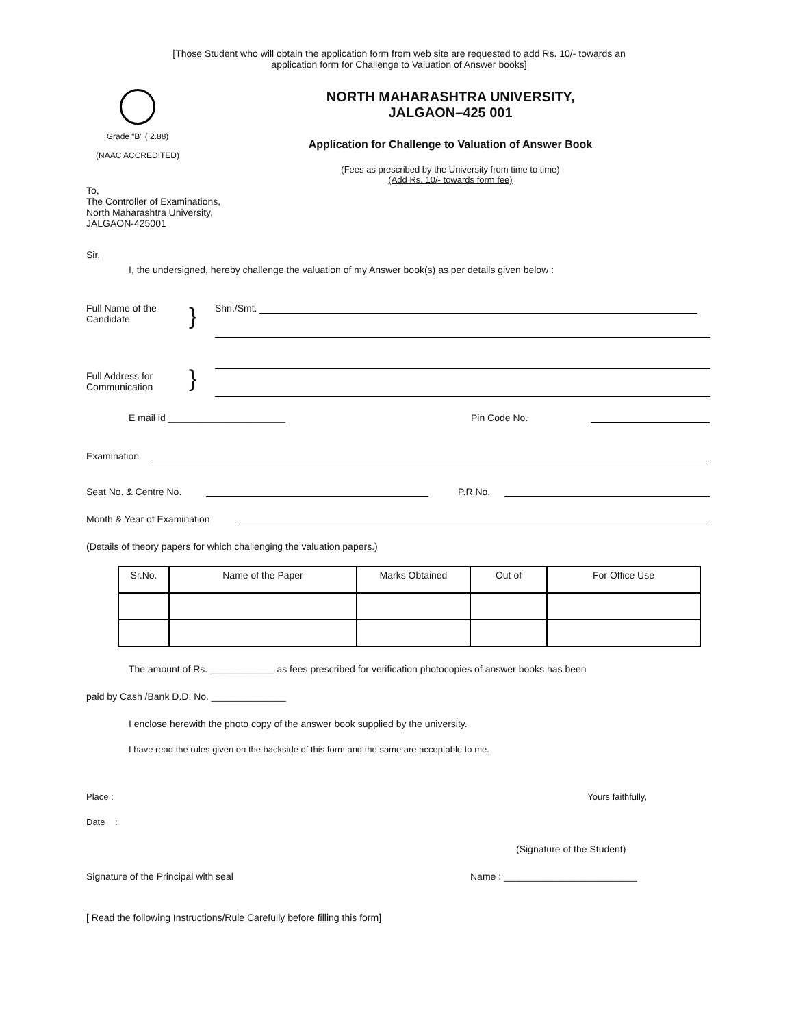[Those Student who will obtain the application form from web site are requested to add Rs. 10/- towards an
application form for Challenge to Valuation of Answer books]
Grade “B” ( 2.88)
(NAAC ACCREDITED)
NORTH MAHARASHTRA UNIVERSITY,
JALGAON–425 001
Application for Challenge to Valuation of Answer Book
(Fees as prescribed by the University from time to time)
(Add Rs. 10/- towards form fee)
To,
The Controller of Examinations,
North Maharashtra University,
JALGAON-425001
Sir,
I, the undersigned, hereby challenge the valuation of my Answer book(s) as per details given below :
Full Name of the
Candidate
}
Shri./Smt.
Full Address for
Communication
}
E mail id ______________________ Pin Code No.
Examination
Seat No. & Centre No. P.R.No.
Month & Year of Examination
(Details of theory papers for which challenging the valuation papers.)
| Sr.No. | Name of the Paper | Marks Obtained | Out of | For Office Use |
| --- | --- | --- | --- | --- |
The amount of Rs. ____________ as fees prescribed for verification photocopies of answer books has been
paid by Cash /Bank D.D. No. ______________
I enclose herewith the photo copy of the answer book supplied by the university.
I have read the rules given on the backside of this form and the same are acceptable to me.
Place : Yours faithfully,
Date :
(Signature of the Student)
Signature of the Principal with seal Name : _________________________
[ Read the following Instructions/Rule Carefully before filling this form]